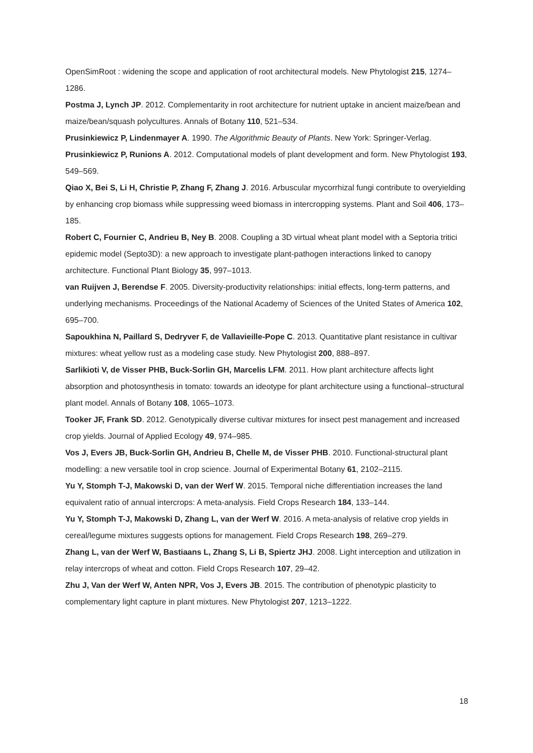OpenSimRoot : widening the scope and application of root architectural models. New Phytologist 215, 1274–1286.
Postma J, Lynch JP. 2012. Complementarity in root architecture for nutrient uptake in ancient maize/bean and maize/bean/squash polycultures. Annals of Botany 110, 521–534.
Prusinkiewicz P, Lindenmayer A. 1990. The Algorithmic Beauty of Plants. New York: Springer-Verlag.
Prusinkiewicz P, Runions A. 2012. Computational models of plant development and form. New Phytologist 193, 549–569.
Qiao X, Bei S, Li H, Christie P, Zhang F, Zhang J. 2016. Arbuscular mycorrhizal fungi contribute to overyielding by enhancing crop biomass while suppressing weed biomass in intercropping systems. Plant and Soil 406, 173–185.
Robert C, Fournier C, Andrieu B, Ney B. 2008. Coupling a 3D virtual wheat plant model with a Septoria tritici epidemic model (Septo3D): a new approach to investigate plant-pathogen interactions linked to canopy architecture. Functional Plant Biology 35, 997–1013.
van Ruijven J, Berendse F. 2005. Diversity-productivity relationships: initial effects, long-term patterns, and underlying mechanisms. Proceedings of the National Academy of Sciences of the United States of America 102, 695–700.
Sapoukhina N, Paillard S, Dedryver F, de Vallavieille-Pope C. 2013. Quantitative plant resistance in cultivar mixtures: wheat yellow rust as a modeling case study. New Phytologist 200, 888–897.
Sarlikioti V, de Visser PHB, Buck-Sorlin GH, Marcelis LFM. 2011. How plant architecture affects light absorption and photosynthesis in tomato: towards an ideotype for plant architecture using a functional–structural plant model. Annals of Botany 108, 1065–1073.
Tooker JF, Frank SD. 2012. Genotypically diverse cultivar mixtures for insect pest management and increased crop yields. Journal of Applied Ecology 49, 974–985.
Vos J, Evers JB, Buck-Sorlin GH, Andrieu B, Chelle M, de Visser PHB. 2010. Functional-structural plant modelling: a new versatile tool in crop science. Journal of Experimental Botany 61, 2102–2115.
Yu Y, Stomph T-J, Makowski D, van der Werf W. 2015. Temporal niche differentiation increases the land equivalent ratio of annual intercrops: A meta-analysis. Field Crops Research 184, 133–144.
Yu Y, Stomph T-J, Makowski D, Zhang L, van der Werf W. 2016. A meta-analysis of relative crop yields in cereal/legume mixtures suggests options for management. Field Crops Research 198, 269–279.
Zhang L, van der Werf W, Bastiaans L, Zhang S, Li B, Spiertz JHJ. 2008. Light interception and utilization in relay intercrops of wheat and cotton. Field Crops Research 107, 29–42.
Zhu J, Van der Werf W, Anten NPR, Vos J, Evers JB. 2015. The contribution of phenotypic plasticity to complementary light capture in plant mixtures. New Phytologist 207, 1213–1222.
18